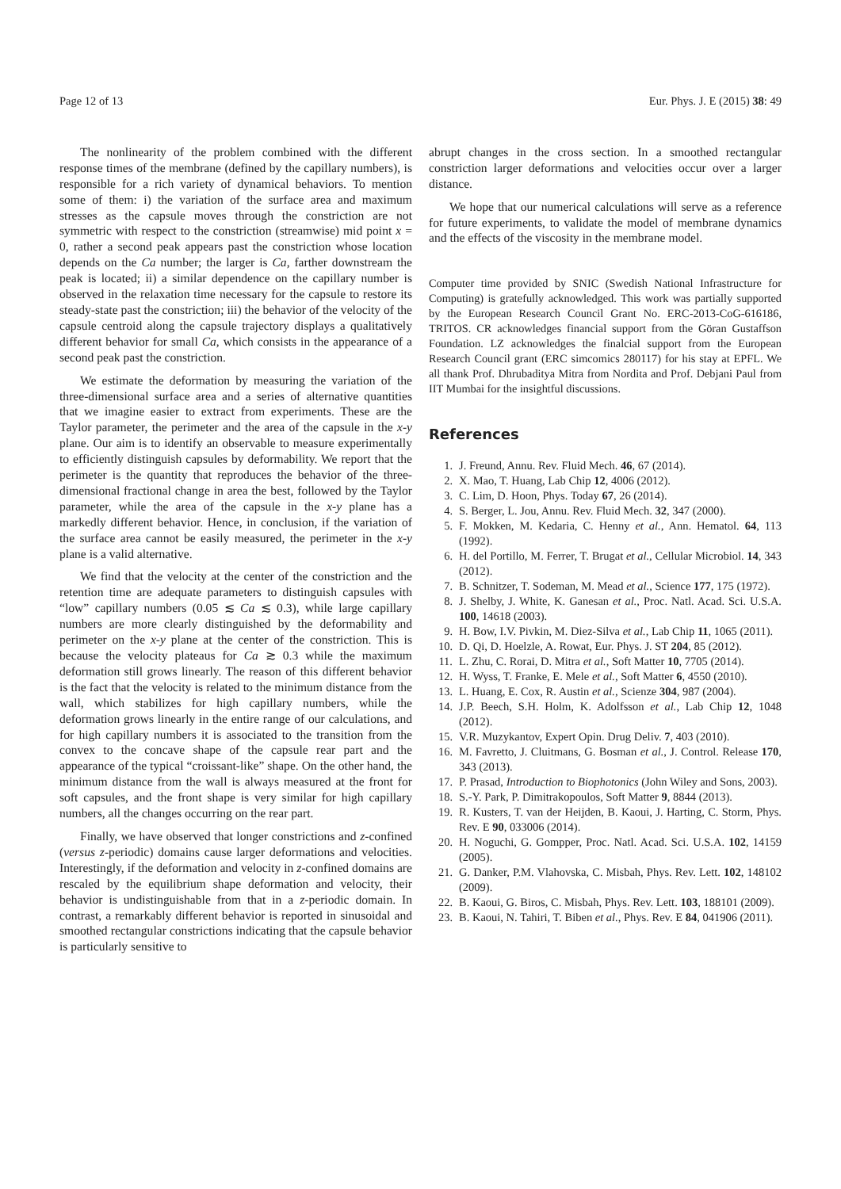Page 12 of 13 Eur. Phys. J. E (2015) 38: 49
The nonlinearity of the problem combined with the different response times of the membrane (defined by the capillary numbers), is responsible for a rich variety of dynamical behaviors. To mention some of them: i) the variation of the surface area and maximum stresses as the capsule moves through the constriction are not symmetric with respect to the constriction (streamwise) mid point x = 0, rather a second peak appears past the constriction whose location depends on the Ca number; the larger is Ca, farther downstream the peak is located; ii) a similar dependence on the capillary number is observed in the relaxation time necessary for the capsule to restore its steady-state past the constriction; iii) the behavior of the velocity of the capsule centroid along the capsule trajectory displays a qualitatively different behavior for small Ca, which consists in the appearance of a second peak past the constriction.
We estimate the deformation by measuring the variation of the three-dimensional surface area and a series of alternative quantities that we imagine easier to extract from experiments. These are the Taylor parameter, the perimeter and the area of the capsule in the x-y plane. Our aim is to identify an observable to measure experimentally to efficiently distinguish capsules by deformability. We report that the perimeter is the quantity that reproduces the behavior of the three-dimensional fractional change in area the best, followed by the Taylor parameter, while the area of the capsule in the x-y plane has a markedly different behavior. Hence, in conclusion, if the variation of the surface area cannot be easily measured, the perimeter in the x-y plane is a valid alternative.
We find that the velocity at the center of the constriction and the retention time are adequate parameters to distinguish capsules with “low” capillary numbers (0.05 ≲ Ca ≲ 0.3), while large capillary numbers are more clearly distinguished by the deformability and perimeter on the x-y plane at the center of the constriction. This is because the velocity plateaus for Ca ≳ 0.3 while the maximum deformation still grows linearly. The reason of this different behavior is the fact that the velocity is related to the minimum distance from the wall, which stabilizes for high capillary numbers, while the deformation grows linearly in the entire range of our calculations, and for high capillary numbers it is associated to the transition from the convex to the concave shape of the capsule rear part and the appearance of the typical “croissant-like” shape. On the other hand, the minimum distance from the wall is always measured at the front for soft capsules, and the front shape is very similar for high capillary numbers, all the changes occurring on the rear part.
Finally, we have observed that longer constrictions and z-confined (versus z-periodic) domains cause larger deformations and velocities. Interestingly, if the deformation and velocity in z-confined domains are rescaled by the equilibrium shape deformation and velocity, their behavior is undistinguishable from that in a z-periodic domain. In contrast, a remarkably different behavior is reported in sinusoidal and smoothed rectangular constrictions indicating that the capsule behavior is particularly sensitive to
abrupt changes in the cross section. In a smoothed rectangular constriction larger deformations and velocities occur over a larger distance.
We hope that our numerical calculations will serve as a reference for future experiments, to validate the model of membrane dynamics and the effects of the viscosity in the membrane model.
Computer time provided by SNIC (Swedish National Infrastructure for Computing) is gratefully acknowledged. This work was partially supported by the European Research Council Grant No. ERC-2013-CoG-616186, TRITOS. CR acknowledges financial support from the Göran Gustaffson Foundation. LZ acknowledges the finalcial support from the European Research Council grant (ERC simcomics 280117) for his stay at EPFL. We all thank Prof. Dhrubaditya Mitra from Nordita and Prof. Debjani Paul from IIT Mumbai for the insightful discussions.
References
1. J. Freund, Annu. Rev. Fluid Mech. 46, 67 (2014).
2. X. Mao, T. Huang, Lab Chip 12, 4006 (2012).
3. C. Lim, D. Hoon, Phys. Today 67, 26 (2014).
4. S. Berger, L. Jou, Annu. Rev. Fluid Mech. 32, 347 (2000).
5. F. Mokken, M. Kedaria, C. Henny et al., Ann. Hematol. 64, 113 (1992).
6. H. del Portillo, M. Ferrer, T. Brugat et al., Cellular Microbiol. 14, 343 (2012).
7. B. Schnitzer, T. Sodeman, M. Mead et al., Science 177, 175 (1972).
8. J. Shelby, J. White, K. Ganesan et al., Proc. Natl. Acad. Sci. U.S.A. 100, 14618 (2003).
9. H. Bow, I.V. Pivkin, M. Diez-Silva et al., Lab Chip 11, 1065 (2011).
10. D. Qi, D. Hoelzle, A. Rowat, Eur. Phys. J. ST 204, 85 (2012).
11. L. Zhu, C. Rorai, D. Mitra et al., Soft Matter 10, 7705 (2014).
12. H. Wyss, T. Franke, E. Mele et al., Soft Matter 6, 4550 (2010).
13. L. Huang, E. Cox, R. Austin et al., Scienze 304, 987 (2004).
14. J.P. Beech, S.H. Holm, K. Adolfsson et al., Lab Chip 12, 1048 (2012).
15. V.R. Muzykantov, Expert Opin. Drug Deliv. 7, 403 (2010).
16. M. Favretto, J. Cluitmans, G. Bosman et al., J. Control. Release 170, 343 (2013).
17. P. Prasad, Introduction to Biophotonics (John Wiley and Sons, 2003).
18. S.-Y. Park, P. Dimitrakopoulos, Soft Matter 9, 8844 (2013).
19. R. Kusters, T. van der Heijden, B. Kaoui, J. Harting, C. Storm, Phys. Rev. E 90, 033006 (2014).
20. H. Noguchi, G. Gompper, Proc. Natl. Acad. Sci. U.S.A. 102, 14159 (2005).
21. G. Danker, P.M. Vlahovska, C. Misbah, Phys. Rev. Lett. 102, 148102 (2009).
22. B. Kaoui, G. Biros, C. Misbah, Phys. Rev. Lett. 103, 188101 (2009).
23. B. Kaoui, N. Tahiri, T. Biben et al., Phys. Rev. E 84, 041906 (2011).